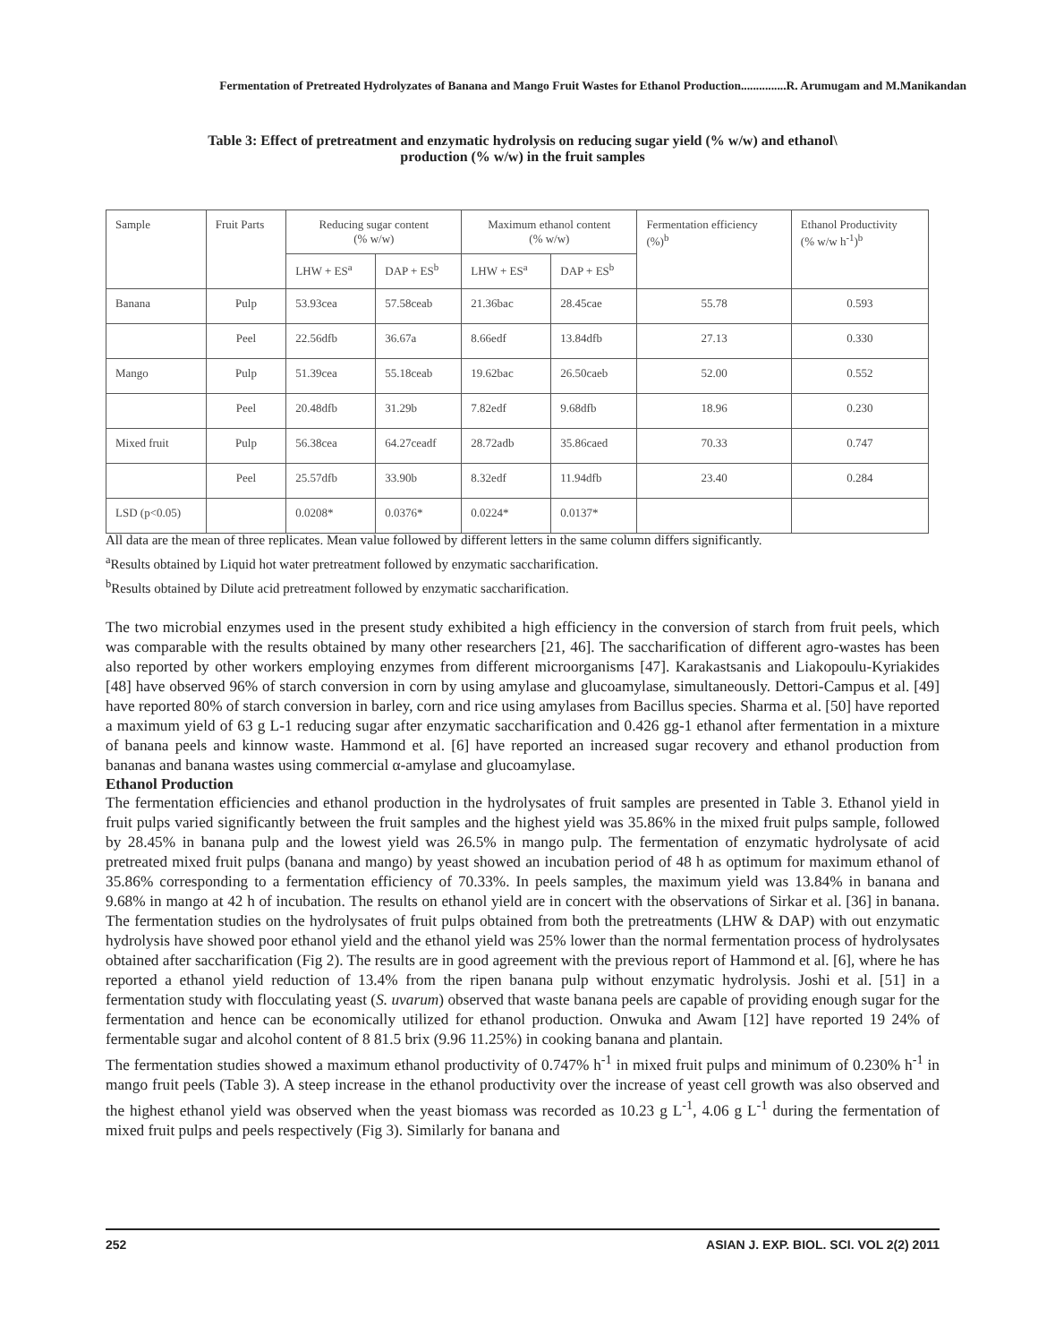Fermentation of Pretreated Hydrolyzates of Banana and Mango Fruit Wastes for Ethanol Production...............R. Arumugam and M.Manikandan
Table 3: Effect of pretreatment and enzymatic hydrolysis on reducing sugar yield (% w/w) and ethanol\
production (% w/w) in the fruit samples
| Sample | Fruit Parts | Reducing sugar content (% w/w) | | Maximum ethanol content (% w/w) | | Fermentation efficiency (%)<sup>b</sup> | Ethanol Productivity (% w/w h<sup>-1</sup>)<sup>b</sup> |
| | | LHW + ES<sup>a</sup> | DAP + ES<sup>b</sup> | LHW + ES<sup>a</sup> | DAP + ES<sup>b</sup> | | |
| Banana | Pulp | 53.93cea | 57.58ceab | 21.36bac | 28.45cae | 55.78 | 0.593 |
| | Peel | 22.56dfb | 36.67a | 8.66edf | 13.84dfb | 27.13 | 0.330 |
| Mango | Pulp | 51.39cea | 55.18ceab | 19.62bac | 26.50caeb | 52.00 | 0.552 |
| | Peel | 20.48dfb | 31.29b | 7.82edf | 9.68dfb | 18.96 | 0.230 |
| Mixed fruit | Pulp | 56.38cea | 64.27ceadf | 28.72adb | 35.86caed | 70.33 | 0.747 |
| | Peel | 25.57dfb | 33.90b | 8.32edf | 11.94dfb | 23.40 | 0.284 |
| LSD (p<0.05) | | 0.0208* | 0.0376* | 0.0224* | 0.0137* | | |
All data are the mean of three replicates. Mean value followed by different letters in the same column differs significantly.
<sup>a</sup> Results obtained by Liquid hot water pretreatment followed by enzymatic saccharification.
<sup>b</sup> Results obtained by Dilute acid pretreatment followed by enzymatic saccharification.
The two microbial enzymes used in the present study exhibited a high efficiency in the conversion of starch from fruit peels, which was comparable with the results obtained by many other researchers [21, 46]. The saccharification of different agro-wastes has been also reported by other workers employing enzymes from different microorganisms [47]. Karakastsanis and Liakopoulu-Kyriakides [48] have observed 96% of starch conversion in corn by using amylase and glucoamylase, simultaneously. Dettori-Campus et al. [49] have reported 80% of starch conversion in barley, corn and rice using amylases from Bacillus species. Sharma et al. [50] have reported a maximum yield of 63 g L-1 reducing sugar after enzymatic saccharification and 0.426 gg-1 ethanol after fermentation in a mixture of banana peels and kinnow waste. Hammond et al. [6] have reported an increased sugar recovery and ethanol production from bananas and banana wastes using commercial α-amylase and glucoamylase.
Ethanol Production
The fermentation efficiencies and ethanol production in the hydrolysates of fruit samples are presented in Table 3. Ethanol yield in fruit pulps varied significantly between the fruit samples and the highest yield was 35.86% in the mixed fruit pulps sample, followed by 28.45% in banana pulp and the lowest yield was 26.5% in mango pulp. The fermentation of enzymatic hydrolysate of acid pretreated mixed fruit pulps (banana and mango) by yeast showed an incubation period of 48 h as optimum for maximum ethanol of 35.86% corresponding to a fermentation efficiency of 70.33%. In peels samples, the maximum yield was 13.84% in banana and 9.68% in mango at 42 h of incubation. The results on ethanol yield are in concert with the observations of Sirkar et al. [36] in banana. The fermentation studies on the hydrolysates of fruit pulps obtained from both the pretreatments (LHW & DAP) with out enzymatic hydrolysis have showed poor ethanol yield and the ethanol yield was 25% lower than the normal fermentation process of hydrolysates obtained after saccharification (Fig 2). The results are in good agreement with the previous report of Hammond et al. [6], where he has reported a ethanol yield reduction of 13.4% from the ripen banana pulp without enzymatic hydrolysis. Joshi et al. [51] in a fermentation study with flocculating yeast (S. uvarum) observed that waste banana peels are capable of providing enough sugar for the fermentation and hence can be economically utilized for ethanol production. Onwuka and Awam [12] have reported 19 24% of fermentable sugar and alcohol content of 8 81.5 brix (9.96 11.25%) in cooking banana and plantain.
The fermentation studies showed a maximum ethanol productivity of 0.747% h<sup>-1</sup> in mixed fruit pulps and minimum of 0.230% h<sup>-1</sup> in mango fruit peels (Table 3). A steep increase in the ethanol productivity over the increase of yeast cell growth was also observed and the highest ethanol yield was observed when the yeast biomass was recorded as 10.23 g L<sup>-1</sup>, 4.06 g L<sup>-1</sup> during the fermentation of mixed fruit pulps and peels respectively (Fig 3). Similarly for banana and
252 ASIAN J. EXP. BIOL. SCI. VOL 2(2) 2011